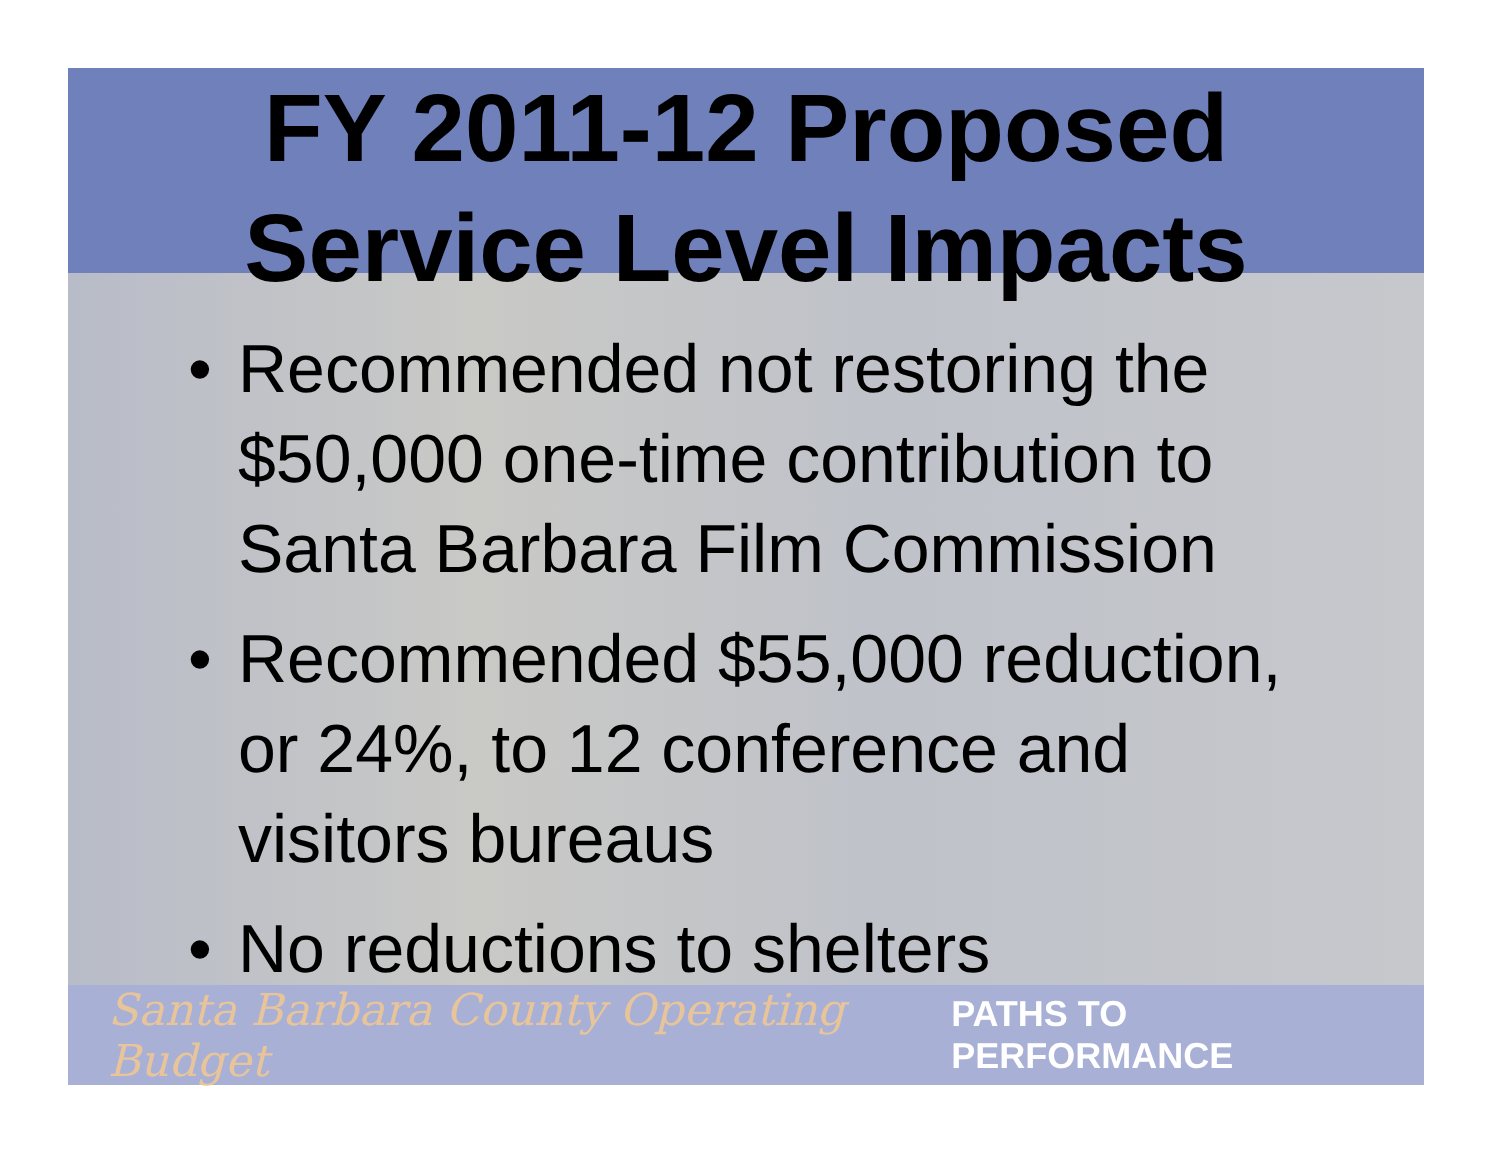FY 2011-12 Proposed
Service Level Impacts
• Recommended not restoring the $50,000 one-time contribution to Santa Barbara Film Commission
• Recommended $55,000 reduction, or 24%, to 12 conference and visitors bureaus
• No reductions to shelters
Santa Barbara County Operating Budget PATHS TO PERFORMANCE